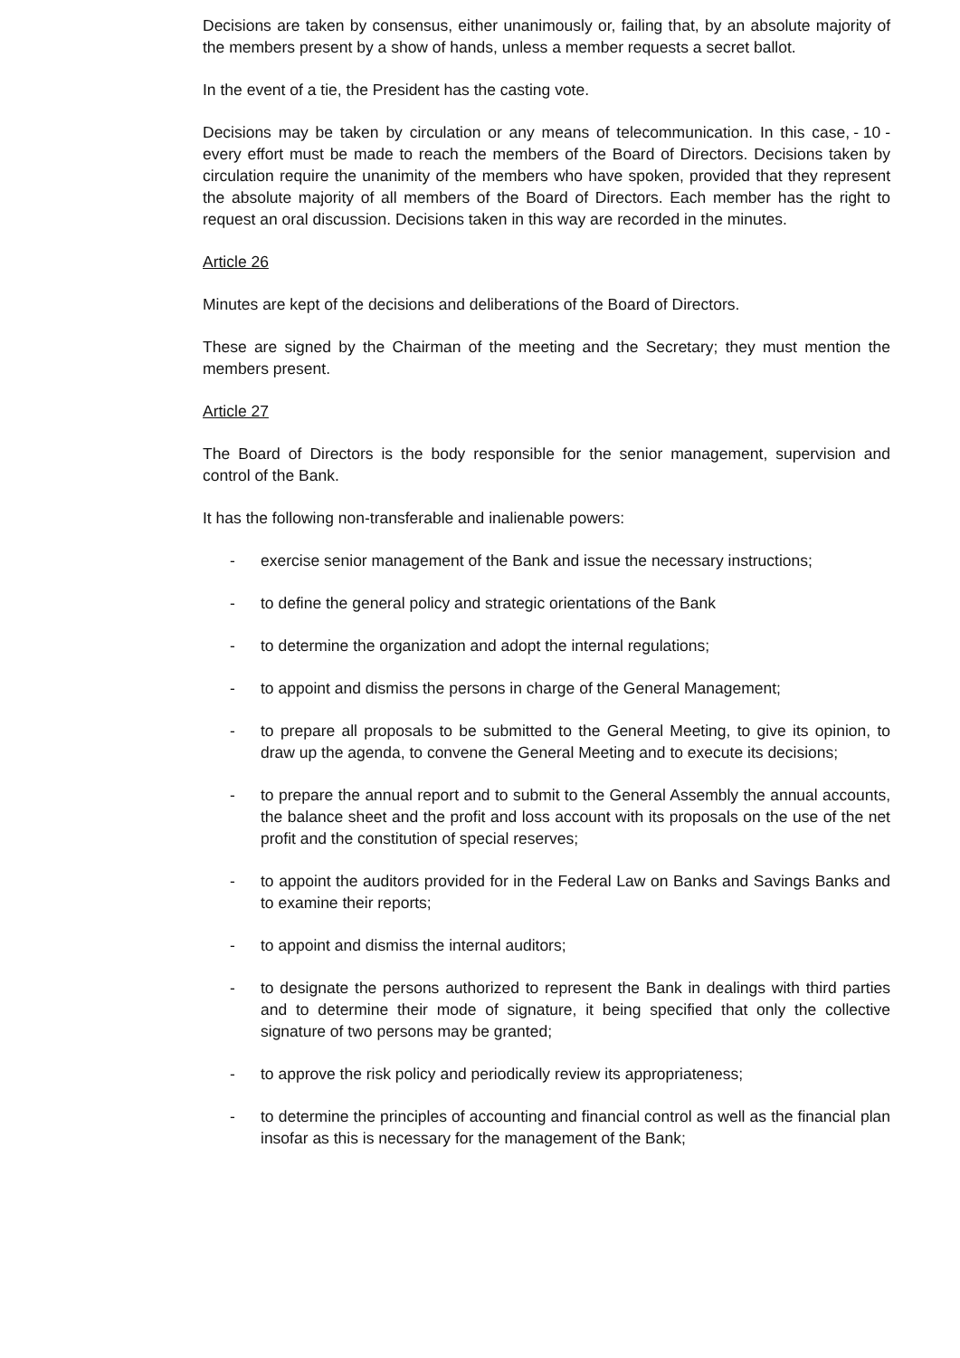Decisions are taken by consensus, either unanimously or, failing that, by an absolute majority of the members present by a show of hands, unless a member requests a secret ballot.
In the event of a tie, the President has the casting vote.
- 10 - Decisions may be taken by circulation or any means of telecommunication. In this case, every effort must be made to reach the members of the Board of Directors. Decisions taken by circulation require the unanimity of the members who have spoken, provided that they represent the absolute majority of all members of the Board of Directors. Each member has the right to request an oral discussion. Decisions taken in this way are recorded in the minutes.
Article 26
Minutes are kept of the decisions and deliberations of the Board of Directors.
These are signed by the Chairman of the meeting and the Secretary; they must mention the members present.
Article 27
The Board of Directors is the body responsible for the senior management, supervision and control of the Bank.
It has the following non-transferable and inalienable powers:
- exercise senior management of the Bank and issue the necessary instructions;
- to define the general policy and strategic orientations of the Bank
- to determine the organization and adopt the internal regulations;
- to appoint and dismiss the persons in charge of the General Management;
- to prepare all proposals to be submitted to the General Meeting, to give its opinion, to draw up the agenda, to convene the General Meeting and to execute its decisions;
- to prepare the annual report and to submit to the General Assembly the annual accounts, the balance sheet and the profit and loss account with its proposals on the use of the net profit and the constitution of special reserves;
- to appoint the auditors provided for in the Federal Law on Banks and Savings Banks and to examine their reports;
- to appoint and dismiss the internal auditors;
- to designate the persons authorized to represent the Bank in dealings with third parties and to determine their mode of signature, it being specified that only the collective signature of two persons may be granted;
- to approve the risk policy and periodically review its appropriateness;
- to determine the principles of accounting and financial control as well as the financial plan insofar as this is necessary for the management of the Bank;